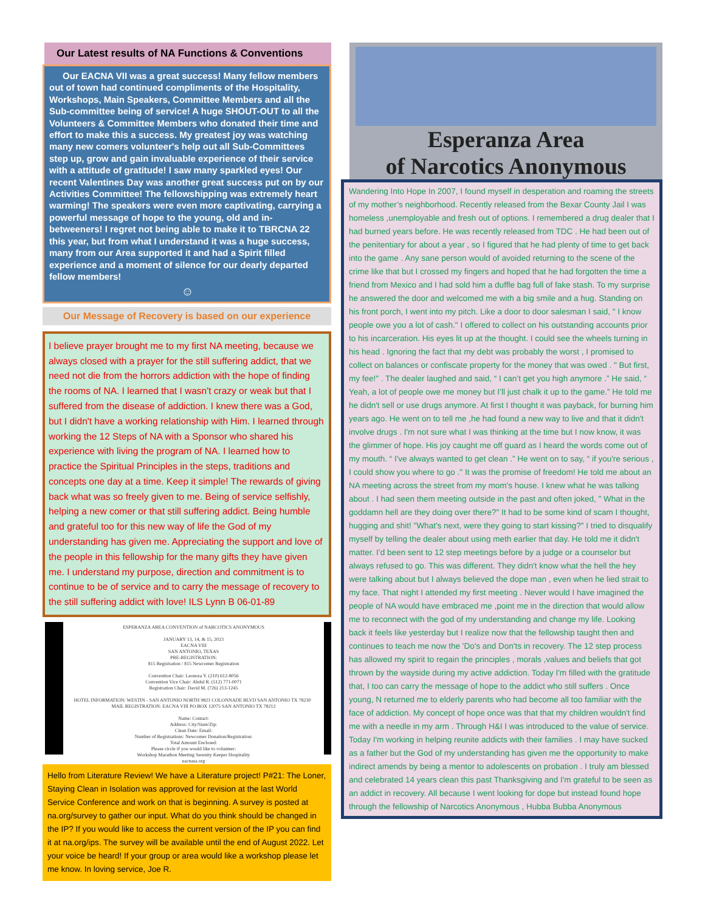Our Latest results of NA Functions & Conventions
Our EACNA VII was a great success! Many fellow members out of town had continued compliments of the Hospitality, Workshops, Main Speakers, Committee Members and all the Sub-committee being of service! A huge SHOUT-OUT to all the Volunteers & Committee Members who donated their time and effort to make this a success. My greatest joy was watching many new comers volunteer's help out all Sub-Committees step up, grow and gain invaluable experience of their service with a attitude of gratitude! I saw many sparkled eyes! Our recent Valentines Day was another great success put on by our Activities Committee! The fellowshipping was extremely heart warming! The speakers were even more captivating, carrying a powerful message of hope to the young, old and in-betweeners! I regret not being able to make it to TBRCNA 22 this year, but from what I understand it was a huge success, many from our Area supported it and had a Spirit filled experience and a moment of silence for our dearly departed fellow members!
☺
Our Message of Recovery is based on our experience
I believe prayer brought me to my first NA meeting, because we always closed with a prayer for the still suffering addict, that we need not die from the horrors addiction with the hope of finding the rooms of NA. I learned that I wasn't crazy or weak but that I suffered from the disease of addiction. I knew there was a God, but I didn't have a working relationship with Him. I learned through working the 12 Steps of NA with a Sponsor who shared his experience with living the program of NA. I learned how to practice the Spiritual Principles in the steps, traditions and concepts one day at a time. Keep it simple! The rewards of giving back what was so freely given to me. Being of service selfishly, helping a new comer or that still suffering addict. Being humble and grateful too for this new way of life the God of my understanding has given me. Appreciating the support and love of the people in this fellowship for the many gifts they have given me. I understand my purpose, direction and commitment is to continue to be of service and to carry the message of recovery to the still suffering addict with love! ILS Lynn B 06-01-89
ESPERANZA AREA CONVENTION of NARCOTICS ANONYMOUS
JANUARY 13, 14, & 15, 2023
EACNA VIII
SAN ANTONIO, TEXAS
PRE-REGISTRATION:
$15 Registration / $15 Newcomer Registration
Convention Chair: Leonora Y. (210) 612-8056
Convention Vice Chair: Abdul R. (512) 771-0071
Registration Chair: David M. (726) 213-1245
HOTEL INFORMATION: WESTIN - SAN ANTONIO NORTH 9821 COLONNADE BLVD SAN ANTONIO TX 78230 MAIL REGISTRATION: EACNA VIII PO BOX 12075 SAN ANTONIO TX 78212
Name: Contact:
Address: City/State/Zip:
Clean Date: Email:
Number of Registrations: Newcomer Donation/Registration:
Total Amount Enclosed:
Please circle if you would like to volunteer:
Workshop Marathon Meeting Serenity Keeper Hospitality
eacnasa.org
Hello from Literature Review! We have a Literature project! P#21: The Loner, Staying Clean in Isolation was approved for revision at the last World Service Conference and work on that is beginning. A survey is posted at na.org/survey to gather our input. What do you think should be changed in the IP? If you would like to access the current version of the IP you can find it at na.org/ips. The survey will be available until the end of August 2022. Let your voice be heard! If your group or area would like a workshop please let me know. In loving service, Joe R.
Esperanza Area
of Narcotics Anonymous
Wandering Into Hope In 2007, I found myself in desperation and roaming the streets of my mother’s neighborhood. Recently released from the Bexar County Jail I was homeless ,unemployable and fresh out of options. I remembered a drug dealer that I had burned years before. He was recently released from TDC . He had been out of the penitentiary for about a year , so I figured that he had plenty of time to get back into the game . Any sane person would of avoided returning to the scene of the crime like that but I crossed my fingers and hoped that he had forgotten the time a friend from Mexico and I had sold him a duffle bag full of fake stash. To my surprise he answered the door and welcomed me with a big smile and a hug. Standing on his front porch, I went into my pitch. Like a door to door salesman I said, " I know people owe you a lot of cash." I offered to collect on his outstanding accounts prior to his incarceration. His eyes lit up at the thought. I could see the wheels turning in his head . Ignoring the fact that my debt was probably the worst , I promised to collect on balances or confiscate property for the money that was owed . " But first, my fee!" . The dealer laughed and said, “ I can’t get you high anymore .” He said, “ Yeah, a lot of people owe me money but I’ll just chalk it up to the game.” He told me he didn't sell or use drugs anymore. At first I thought it was payback, for burning him years ago. He went on to tell me ,he had found a new way to live and that it didn't involve drugs . I'm not sure what I was thinking at the time but I now know, it was the glimmer of hope. His joy caught me off guard as I heard the words come out of my mouth. “ I've always wanted to get clean .” He went on to say, “ if you're serious , I could show you where to go ." It was the promise of freedom! He told me about an NA meeting across the street from my mom's house. I knew what he was talking about . I had seen them meeting outside in the past and often joked, " What in the goddamn hell are they doing over there?" It had to be some kind of scam I thought, hugging and shit! "What's next, were they going to start kissing?" I tried to disqualify myself by telling the dealer about using meth earlier that day. He told me it didn't matter. I’d been sent to 12 step meetings before by a judge or a counselor but always refused to go. This was different. They didn't know what the hell the hey were talking about but I always believed the dope man , even when he lied strait to my face. That night I attended my first meeting . Never would I have imagined the people of NA would have embraced me ,point me in the direction that would allow me to reconnect with the god of my understanding and change my life. Looking back it feels like yesterday but I realize now that the fellowship taught then and continues to teach me now the 'Do's and Don'ts in recovery. The 12 step process has allowed my spirit to regain the principles , morals ,values and beliefs that got thrown by the wayside during my active addiction. Today I'm filled with the gratitude that, I too can carry the message of hope to the addict who still suffers . Once young, N returned me to elderly parents who had become all too familiar with the face of addiction. My concept of hope once was that that my children wouldn't find me with a needle in my arm . Through H&I I was introduced to the value of service. Today I'm working in helping reunite addicts with their families . I may have sucked as a father but the God of my understanding has given me the opportunity to make indirect amends by being a mentor to adolescents on probation . I truly am blessed and celebrated 14 years clean this past Thanksgiving and I'm grateful to be seen as an addict in recovery. All because I went looking for dope but instead found hope through the fellowship of Narcotics Anonymous , Hubba Bubba Anonymous